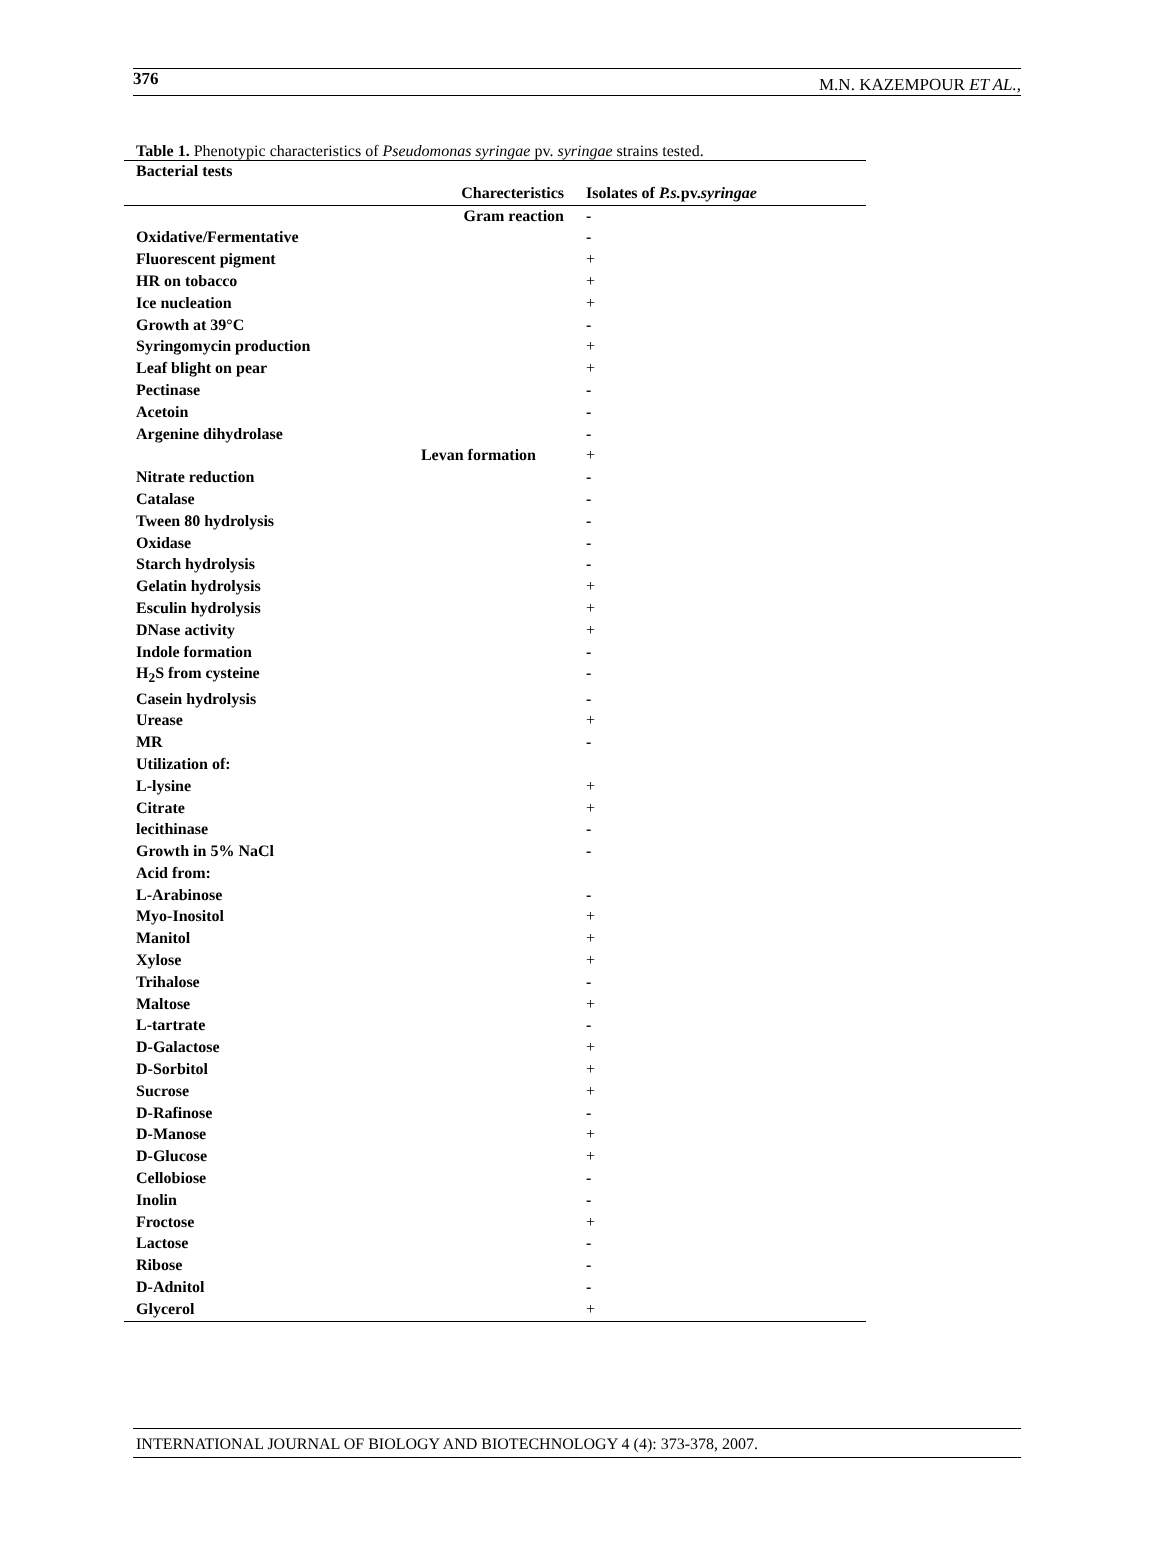376 M.N. KAZEMPOUR ET AL.,
Table 1. Phenotypic characteristics of Pseudomonas syringae pv. syringae strains tested.
| Bacterial tests | |
| --- | --- |
| Charecteristics | Isolates of P.s. pv. syringae |
| Gram reaction | - |
| Oxidative/Fermentative | - |
| Fluorescent pigment | + |
| HR on tobacco | + |
| Ice nucleation | + |
| Growth at 39°C | - |
| Syringomycin production | + |
| Leaf blight on pear | + |
| Pectinase | - |
| Acetoin | - |
| Argenine dihydrolase | - |
| Levan formation | + |
| Nitrate reduction | - |
| Catalase | - |
| Tween 80 hydrolysis | - |
| Oxidase | - |
| Starch hydrolysis | - |
| Gelatin hydrolysis | + |
| Esculin hydrolysis | + |
| DNase activity | + |
| Indole formation | - |
| H<sub>2</sub>S from cysteine | - |
| Casein hydrolysis | - |
| Urease | + |
| MR | - |
| Utilization of: | |
| L-lysine | + |
| Citrate | + |
| lecithinase | - |
| Growth in 5% NaCl | - |
| Acid from: | |
| L-Arabinose | - |
| Myo-Inositol | + |
| Manitol | + |
| Xylose | + |
| Trihalose | - |
| Maltose | + |
| L-tartrate | - |
| D-Galactose | + |
| D-Sorbitol | + |
| Sucrose | + |
| D-Rafinose | - |
| D-Manose | + |
| D-Glucose | + |
| Cellobiose | - |
| Inolin | - |
| Froctose | + |
| Lactose | - |
| Ribose | - |
| D-Adnitol | - |
| Glycerol | + |
INTERNATIONAL JOURNAL OF BIOLOGY AND BIOTECHNOLOGY 4 (4): 373-378, 2007.